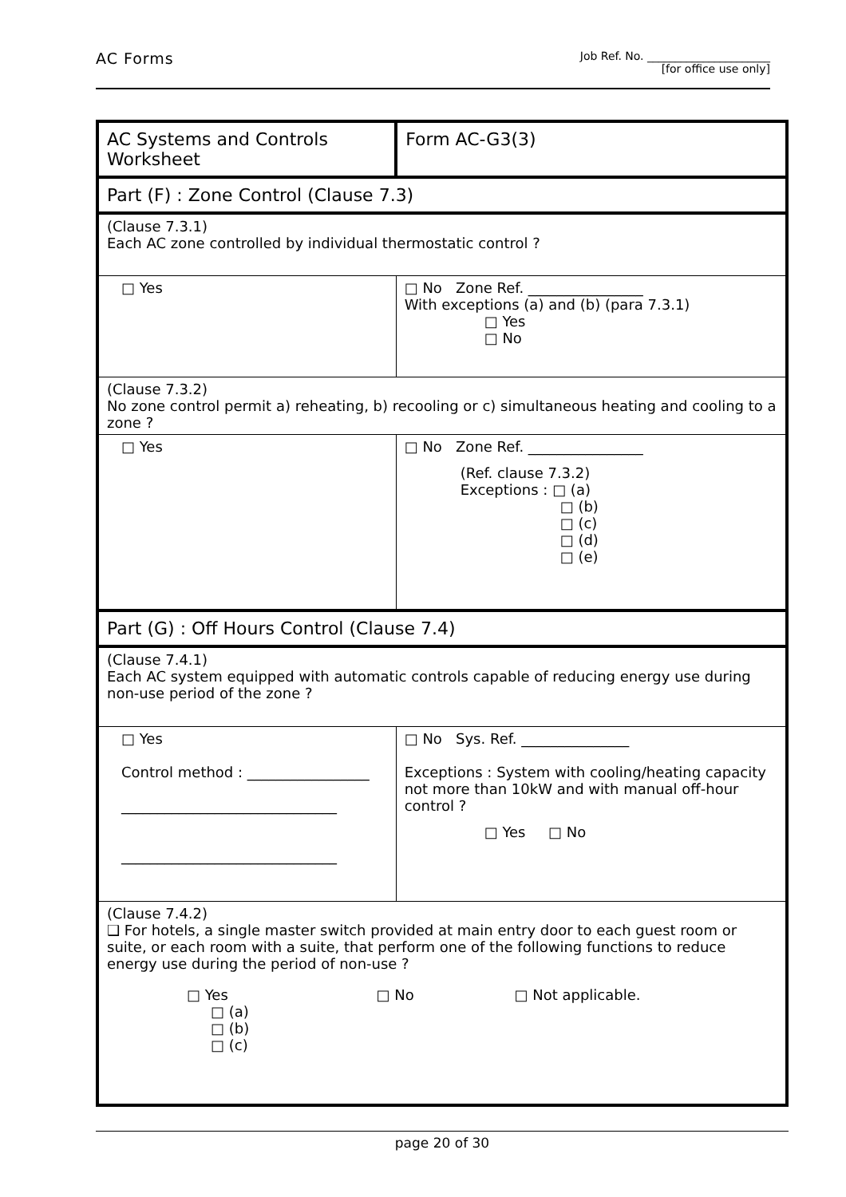AC Forms Job Ref. No. ______________________
[for office use only]
| AC Systems and Controls Worksheet | | | Form AC-G3(3) |
| Part (F) : Zone Control (Clause 7.3) | | | |
| (Clause 7.3.1) Each AC zone controlled by individual thermostatic control ? | | | |
| □ Yes | | □ No Zone Ref. ________________ With exceptions (a) and (b) (para 7.3.1) □ Yes □ No | |
| (Clause 7.3.2) No zone control permit a) reheating, b) recooling or c) simultaneous heating and cooling to a zone ? | | | |
| □ Yes | | □ No Zone Ref. ________________ (Ref. clause 7.3.2) Exceptions : □ (a) □ (b) □ (c) □ (d) □ (e) | |
| Part (G) : Off Hours Control (Clause 7.4) | | | |
| (Clause 7.4.1) Each AC system equipped with automatic controls capable of reducing energy use during non-use period of the zone ? | | | |
| □ Yes Control method : _________________ ______________________________ ______________________________ | □ No Sys. Ref. _______________ Exceptions : System with cooling/heating capacity not more than 10kW and with manual off-hour control ? □ Yes □ No | | |
| (Clause 7.4.2) ❑ For hotels, a single master switch provided at main entry door to each guest room or suite, or each room with a suite, that perform one of the following functions to reduce energy use during the period of non-use ? □ Yes □ No □ Not applicable. □ (a) □ (b) □ (c) | | | |
page 20 of 30